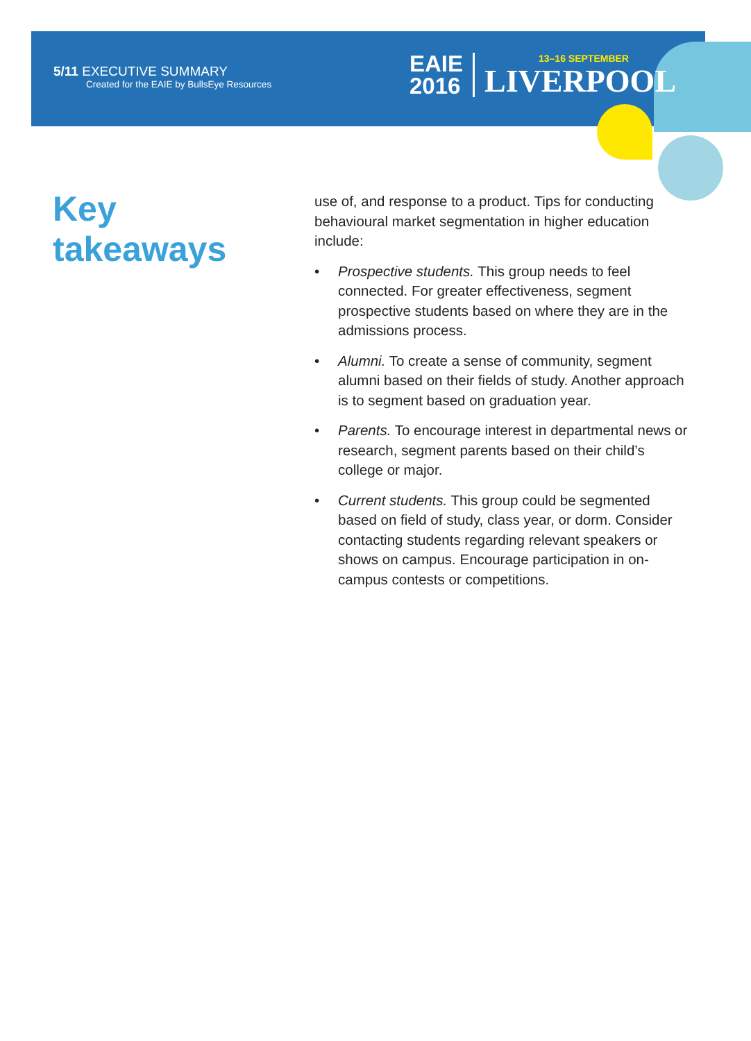5/11 EXECUTIVE SUMMARY
Created for the EAIE by BullsEye Resources
EAIE
2016
LIVERPOOL
13–16 SEPTEMBER
Key
takeaways
use of, and response to a product. Tips for conducting behavioural market segmentation in higher education include:
• Prospective students. This group needs to feel connected. For greater effectiveness, segment prospective students based on where they are in the admissions process.
• Alumni. To create a sense of community, seg­ment alumni based on their fields of study. Another approach is to segment based on graduation year.
• Parents. To encourage interest in departmental news or research, segment parents based on their child’s college or major.
• Current students. This group could be seg­mented based on field of study, class year, or dorm. Consider contacting students regarding relevant speakers or shows on campus. Encour­age participation in on-campus contests or competitions.